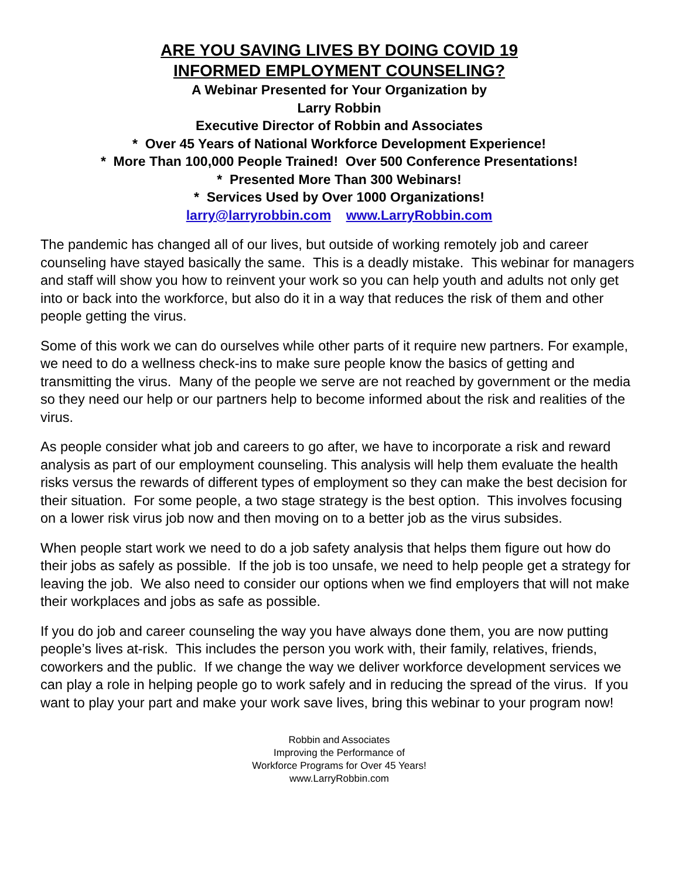ARE YOU SAVING LIVES BY DOING COVID 19
INFORMED EMPLOYMENT COUNSELING?
A Webinar Presented for Your Organization by
Larry Robbin
Executive Director of Robbin and Associates
* Over 45 Years of National Workforce Development Experience!
* More Than 100,000 People Trained! Over 500 Conference Presentations!
* Presented More Than 300 Webinars!
* Services Used by Over 1000 Organizations!
larry@larryrobbin.com www.LarryRobbin.com
The pandemic has changed all of our lives, but outside of working remotely job and career counseling have stayed basically the same. This is a deadly mistake. This webinar for managers and staff will show you how to reinvent your work so you can help youth and adults not only get into or back into the workforce, but also do it in a way that reduces the risk of them and other people getting the virus.
Some of this work we can do ourselves while other parts of it require new partners. For example, we need to do a wellness check-ins to make sure people know the basics of getting and transmitting the virus. Many of the people we serve are not reached by government or the media so they need our help or our partners help to become informed about the risk and realities of the virus.
As people consider what job and careers to go after, we have to incorporate a risk and reward analysis as part of our employment counseling. This analysis will help them evaluate the health risks versus the rewards of different types of employment so they can make the best decision for their situation. For some people, a two stage strategy is the best option. This involves focusing on a lower risk virus job now and then moving on to a better job as the virus subsides.
When people start work we need to do a job safety analysis that helps them figure out how do their jobs as safely as possible. If the job is too unsafe, we need to help people get a strategy for leaving the job. We also need to consider our options when we find employers that will not make their workplaces and jobs as safe as possible.
If you do job and career counseling the way you have always done them, you are now putting people’s lives at-risk. This includes the person you work with, their family, relatives, friends, coworkers and the public. If we change the way we deliver workforce development services we can play a role in helping people go to work safely and in reducing the spread of the virus. If you want to play your part and make your work save lives, bring this webinar to your program now!
Robbin and Associates
Improving the Performance of
Workforce Programs for Over 45 Years!
www.LarryRobbin.com